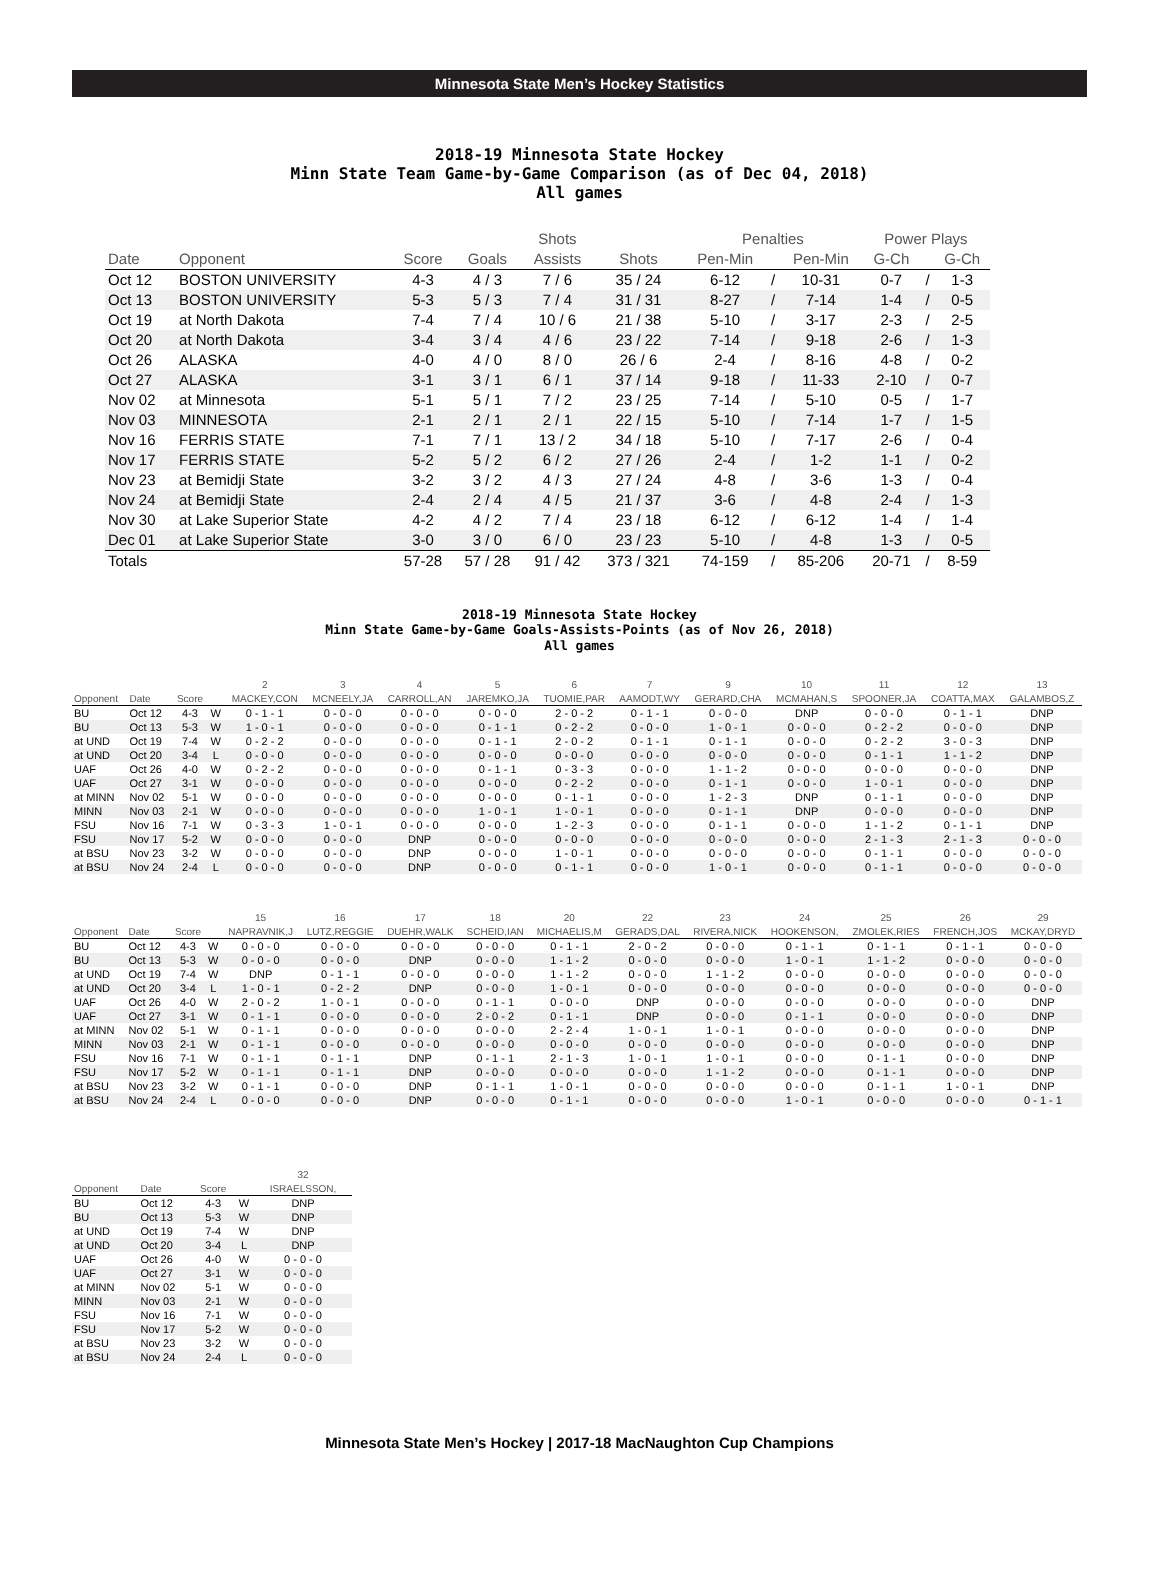Minnesota State Men’s Hockey Statistics
2018-19 Minnesota State Hockey
Minn State Team Game-by-Game Comparison (as of Dec 04, 2018)
All games
| | | | | Shots | | Penalties | | | Power Plays | | |
| --- | --- | --- | --- | --- | --- | --- | --- | --- | --- | --- | --- |
| Date | Opponent | Score | Goals | Assists | Shots | Pen-Min | | Pen-Min | G-Ch | | G-Ch |
| Oct 12 | BOSTON UNIVERSITY | 4-3 | 4 / 3 | 7 / 6 | 35 / 24 | 6-12 | / | 10-31 | 0-7 | / | 1-3 |
| Oct 13 | BOSTON UNIVERSITY | 5-3 | 5 / 3 | 7 / 4 | 31 / 31 | 8-27 | / | 7-14 | 1-4 | / | 0-5 |
| Oct 19 | at North Dakota | 7-4 | 7 / 4 | 10 / 6 | 21 / 38 | 5-10 | / | 3-17 | 2-3 | / | 2-5 |
| Oct 20 | at North Dakota | 3-4 | 3 / 4 | 4 / 6 | 23 / 22 | 7-14 | / | 9-18 | 2-6 | / | 1-3 |
| Oct 26 | ALASKA | 4-0 | 4 / 0 | 8 / 0 | 26 / 6 | 2-4 | / | 8-16 | 4-8 | / | 0-2 |
| Oct 27 | ALASKA | 3-1 | 3 / 1 | 6 / 1 | 37 / 14 | 9-18 | / | 11-33 | 2-10 | / | 0-7 |
| Nov 02 | at Minnesota | 5-1 | 5 / 1 | 7 / 2 | 23 / 25 | 7-14 | / | 5-10 | 0-5 | / | 1-7 |
| Nov 03 | MINNESOTA | 2-1 | 2 / 1 | 2 / 1 | 22 / 15 | 5-10 | / | 7-14 | 1-7 | / | 1-5 |
| Nov 16 | FERRIS STATE | 7-1 | 7 / 1 | 13 / 2 | 34 / 18 | 5-10 | / | 7-17 | 2-6 | / | 0-4 |
| Nov 17 | FERRIS STATE | 5-2 | 5 / 2 | 6 / 2 | 27 / 26 | 2-4 | / | 1-2 | 1-1 | / | 0-2 |
| Nov 23 | at Bemidji State | 3-2 | 3 / 2 | 4 / 3 | 27 / 24 | 4-8 | / | 3-6 | 1-3 | / | 0-4 |
| Nov 24 | at Bemidji State | 2-4 | 2 / 4 | 4 / 5 | 21 / 37 | 3-6 | / | 4-8 | 2-4 | / | 1-3 |
| Nov 30 | at Lake Superior State | 4-2 | 4 / 2 | 7 / 4 | 23 / 18 | 6-12 | / | 6-12 | 1-4 | / | 1-4 |
| Dec 01 | at Lake Superior State | 3-0 | 3 / 0 | 6 / 0 | 23 / 23 | 5-10 | / | 4-8 | 1-3 | / | 0-5 |
| Totals | | 57-28 | 57 / 28 | 91 / 42 | 373 / 321 | 74-159 | / | 85-206 | 20-71 | / | 8-59 |
2018-19 Minnesota State Hockey
Minn State Game-by-Game Goals-Assists-Points (as of Nov 26, 2018)
All games
| | | | | 2 | 3 | 4 | 5 | 6 | 7 | 9 | 10 | 11 | 12 | 13 |
| --- | --- | --- | --- | --- | --- | --- | --- | --- | --- | --- | --- | --- | --- | --- |
| Opponent | Date | Score | | MACKEY,CON | MCNEELY,JA | CARROLL,AN | JAREMKO,JA | TUOMIE,PAR | AAMODT,WY | GERARD,CHA | MCMAHAN,S | SPOONER,JA | COATTA,MAX | GALAMBOS,Z |
| BU | Oct 12 | 4-3 | W | 0 - 1 - 1 | 0 - 0 - 0 | 0 - 0 - 0 | 0 - 0 - 0 | 2 - 0 - 2 | 0 - 1 - 1 | 0 - 0 - 0 | DNP | 0 - 0 - 0 | 0 - 1 - 1 | DNP |
| BU | Oct 13 | 5-3 | W | 1 - 0 - 1 | 0 - 0 - 0 | 0 - 0 - 0 | 0 - 1 - 1 | 0 - 2 - 2 | 0 - 0 - 0 | 1 - 0 - 1 | 0 - 0 - 0 | 0 - 2 - 2 | 0 - 0 - 0 | DNP |
| at UND | Oct 19 | 7-4 | W | 0 - 2 - 2 | 0 - 0 - 0 | 0 - 0 - 0 | 0 - 1 - 1 | 2 - 0 - 2 | 0 - 1 - 1 | 0 - 1 - 1 | 0 - 0 - 0 | 0 - 2 - 2 | 3 - 0 - 3 | DNP |
| at UND | Oct 20 | 3-4 | L | 0 - 0 - 0 | 0 - 0 - 0 | 0 - 0 - 0 | 0 - 0 - 0 | 0 - 0 - 0 | 0 - 0 - 0 | 0 - 0 - 0 | 0 - 0 - 0 | 0 - 1 - 1 | 1 - 1 - 2 | DNP |
| UAF | Oct 26 | 4-0 | W | 0 - 2 - 2 | 0 - 0 - 0 | 0 - 0 - 0 | 0 - 1 - 1 | 0 - 3 - 3 | 0 - 0 - 0 | 1 - 1 - 2 | 0 - 0 - 0 | 0 - 0 - 0 | 0 - 0 - 0 | DNP |
| UAF | Oct 27 | 3-1 | W | 0 - 0 - 0 | 0 - 0 - 0 | 0 - 0 - 0 | 0 - 0 - 0 | 0 - 2 - 2 | 0 - 0 - 0 | 0 - 1 - 1 | 0 - 0 - 0 | 1 - 0 - 1 | 0 - 0 - 0 | DNP |
| at MINN | Nov 02 | 5-1 | W | 0 - 0 - 0 | 0 - 0 - 0 | 0 - 0 - 0 | 0 - 0 - 0 | 0 - 1 - 1 | 0 - 0 - 0 | 1 - 2 - 3 | DNP | 0 - 1 - 1 | 0 - 0 - 0 | DNP |
| MINN | Nov 03 | 2-1 | W | 0 - 0 - 0 | 0 - 0 - 0 | 0 - 0 - 0 | 1 - 0 - 1 | 1 - 0 - 1 | 0 - 0 - 0 | 0 - 1 - 1 | DNP | 0 - 0 - 0 | 0 - 0 - 0 | DNP |
| FSU | Nov 16 | 7-1 | W | 0 - 3 - 3 | 1 - 0 - 1 | 0 - 0 - 0 | 0 - 0 - 0 | 1 - 2 - 3 | 0 - 0 - 0 | 0 - 1 - 1 | 0 - 0 - 0 | 1 - 1 - 2 | 0 - 1 - 1 | DNP |
| FSU | Nov 17 | 5-2 | W | 0 - 0 - 0 | 0 - 0 - 0 | DNP | 0 - 0 - 0 | 0 - 0 - 0 | 0 - 0 - 0 | 0 - 0 - 0 | 0 - 0 - 0 | 2 - 1 - 3 | 2 - 1 - 3 | 0 - 0 - 0 |
| at BSU | Nov 23 | 3-2 | W | 0 - 0 - 0 | 0 - 0 - 0 | DNP | 0 - 0 - 0 | 1 - 0 - 1 | 0 - 0 - 0 | 0 - 0 - 0 | 0 - 0 - 0 | 0 - 1 - 1 | 0 - 0 - 0 | 0 - 0 - 0 |
| at BSU | Nov 24 | 2-4 | L | 0 - 0 - 0 | 0 - 0 - 0 | DNP | 0 - 0 - 0 | 0 - 1 - 1 | 0 - 0 - 0 | 1 - 0 - 1 | 0 - 0 - 0 | 0 - 1 - 1 | 0 - 0 - 0 | 0 - 0 - 0 |
| | | | | 15 | 16 | 17 | 18 | 20 | 22 | 23 | 24 | 25 | 26 | 29 |
| --- | --- | --- | --- | --- | --- | --- | --- | --- | --- | --- | --- | --- | --- | --- |
| Opponent | Date | Score | | NAPRAVNIK,J | LUTZ,REGGIE | DUEHR,WALK | SCHEID,IAN | MICHAELIS,M | GERADS,DAL | RIVERA,NICK | HOOKENSON, | ZMOLEK,RIES | FRENCH,JOS | MCKAY,DRYD |
| BU | Oct 12 | 4-3 | W | 0 - 0 - 0 | 0 - 0 - 0 | 0 - 0 - 0 | 0 - 0 - 0 | 0 - 1 - 1 | 2 - 0 - 2 | 0 - 0 - 0 | 0 - 1 - 1 | 0 - 1 - 1 | 0 - 1 - 1 | 0 - 0 - 0 |
| BU | Oct 13 | 5-3 | W | 0 - 0 - 0 | 0 - 0 - 0 | DNP | 0 - 0 - 0 | 1 - 1 - 2 | 0 - 0 - 0 | 0 - 0 - 0 | 1 - 0 - 1 | 1 - 1 - 2 | 0 - 0 - 0 | 0 - 0 - 0 |
| at UND | Oct 19 | 7-4 | W | DNP | 0 - 1 - 1 | 0 - 0 - 0 | 0 - 0 - 0 | 1 - 1 - 2 | 0 - 0 - 0 | 1 - 1 - 2 | 0 - 0 - 0 | 0 - 0 - 0 | 0 - 0 - 0 | 0 - 0 - 0 |
| at UND | Oct 20 | 3-4 | L | 1 - 0 - 1 | 0 - 2 - 2 | DNP | 0 - 0 - 0 | 1 - 0 - 1 | 0 - 0 - 0 | 0 - 0 - 0 | 0 - 0 - 0 | 0 - 0 - 0 | 0 - 0 - 0 | 0 - 0 - 0 |
| UAF | Oct 26 | 4-0 | W | 2 - 0 - 2 | 1 - 0 - 1 | 0 - 0 - 0 | 0 - 1 - 1 | 0 - 0 - 0 | DNP | 0 - 0 - 0 | 0 - 0 - 0 | 0 - 0 - 0 | 0 - 0 - 0 | DNP |
| UAF | Oct 27 | 3-1 | W | 0 - 1 - 1 | 0 - 0 - 0 | 0 - 0 - 0 | 2 - 0 - 2 | 0 - 1 - 1 | DNP | 0 - 0 - 0 | 0 - 1 - 1 | 0 - 0 - 0 | 0 - 0 - 0 | DNP |
| at MINN | Nov 02 | 5-1 | W | 0 - 1 - 1 | 0 - 0 - 0 | 0 - 0 - 0 | 0 - 0 - 0 | 2 - 2 - 4 | 1 - 0 - 1 | 1 - 0 - 1 | 0 - 0 - 0 | 0 - 0 - 0 | 0 - 0 - 0 | DNP |
| MINN | Nov 03 | 2-1 | W | 0 - 1 - 1 | 0 - 0 - 0 | 0 - 0 - 0 | 0 - 0 - 0 | 0 - 0 - 0 | 0 - 0 - 0 | 0 - 0 - 0 | 0 - 0 - 0 | 0 - 0 - 0 | 0 - 0 - 0 | DNP |
| FSU | Nov 16 | 7-1 | W | 0 - 1 - 1 | 0 - 1 - 1 | DNP | 0 - 1 - 1 | 2 - 1 - 3 | 1 - 0 - 1 | 1 - 0 - 1 | 0 - 0 - 0 | 0 - 1 - 1 | 0 - 0 - 0 | DNP |
| FSU | Nov 17 | 5-2 | W | 0 - 1 - 1 | 0 - 1 - 1 | DNP | 0 - 0 - 0 | 0 - 0 - 0 | 0 - 0 - 0 | 1 - 1 - 2 | 0 - 0 - 0 | 0 - 1 - 1 | 0 - 0 - 0 | DNP |
| at BSU | Nov 23 | 3-2 | W | 0 - 1 - 1 | 0 - 0 - 0 | DNP | 0 - 1 - 1 | 1 - 0 - 1 | 0 - 0 - 0 | 0 - 0 - 0 | 0 - 0 - 0 | 0 - 1 - 1 | 1 - 0 - 1 | DNP |
| at BSU | Nov 24 | 2-4 | L | 0 - 0 - 0 | 0 - 0 - 0 | DNP | 0 - 0 - 0 | 0 - 1 - 1 | 0 - 0 - 0 | 0 - 0 - 0 | 1 - 0 - 1 | 0 - 0 - 0 | 0 - 0 - 0 | 0 - 1 - 1 |
| | | | | 32 |
| --- | --- | --- | --- | --- |
| Opponent | Date | Score | | ISRAELSSON, |
| BU | Oct 12 | 4-3 | W | DNP |
| BU | Oct 13 | 5-3 | W | DNP |
| at UND | Oct 19 | 7-4 | W | DNP |
| at UND | Oct 20 | 3-4 | L | DNP |
| UAF | Oct 26 | 4-0 | W | 0 - 0 - 0 |
| UAF | Oct 27 | 3-1 | W | 0 - 0 - 0 |
| at MINN | Nov 02 | 5-1 | W | 0 - 0 - 0 |
| MINN | Nov 03 | 2-1 | W | 0 - 0 - 0 |
| FSU | Nov 16 | 7-1 | W | 0 - 0 - 0 |
| FSU | Nov 17 | 5-2 | W | 0 - 0 - 0 |
| at BSU | Nov 23 | 3-2 | W | 0 - 0 - 0 |
| at BSU | Nov 24 | 2-4 | L | 0 - 0 - 0 |
Minnesota State Men’s Hockey | 2017-18 MacNaughton Cup Champions